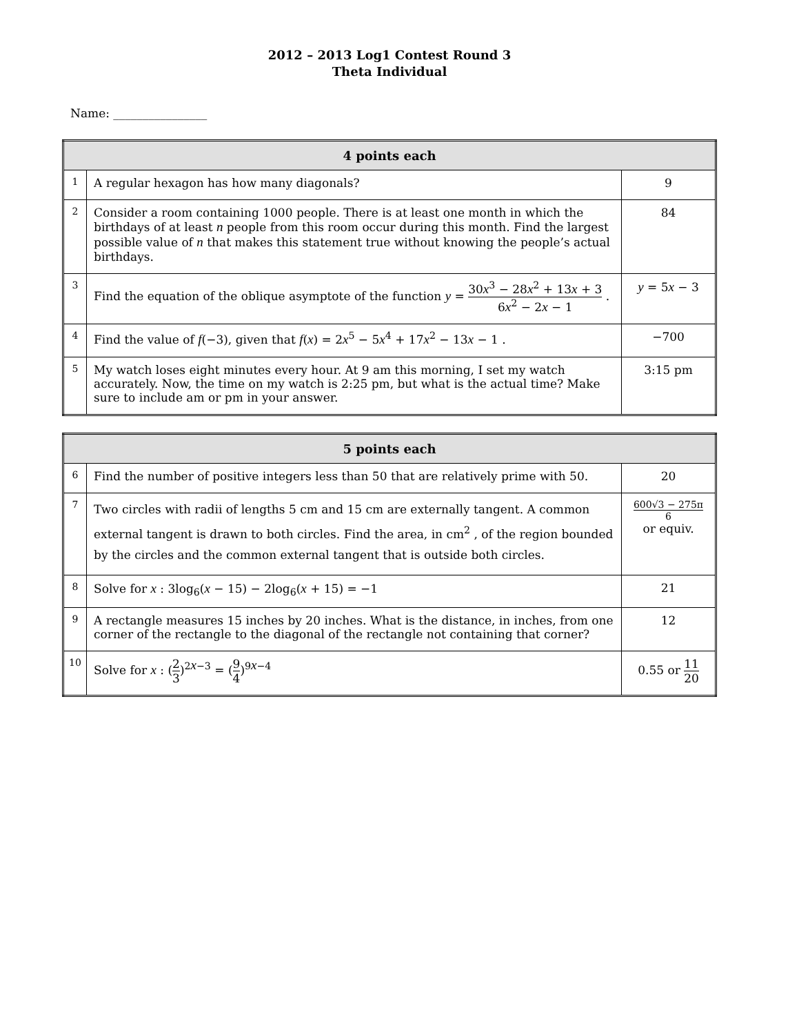2012 – 2013 Log1 Contest Round 3
Theta Individual
Name: ________________
| 4 points each | | |
| --- | --- | --- |
| 1 | A regular hexagon has how many diagonals? | 9 |
| 2 | Consider a room containing 1000 people. There is at least one month in which the birthdays of at least n people from this room occur during this month. Find the largest possible value of n that makes this statement true without knowing the people’s actual birthdays. | 84 |
| 3 | Find the equation of the oblique asymptote of the function y = 30 x<sup>3</sup> − 28 x<sup>2</sup> + 13 x + 3 6 x<sup>2</sup> − 2 x − 1 . | y = 5 x − 3 |
| 4 | Find the value of f (−3), given that f ( x ) = 2 x<sup>5</sup> − 5 x<sup>4</sup> + 17 x<sup>2</sup> − 13 x − 1 . | −700 |
| 5 | My watch loses eight minutes every hour. At 9 am this morning, I set my watch accurately. Now, the time on my watch is 2:25 pm, but what is the actual time? Make sure to include am or pm in your answer. | 3:15 pm |
| 5 points each | | |
| --- | --- | --- |
| 6 | Find the number of positive integers less than 50 that are relatively prime with 50. | 20 |
| 7 | Two circles with radii of lengths 5 cm and 15 cm are externally tangent. A common external tangent is drawn to both circles. Find the area, in cm<sup>2</sup> , of the region bounded by the circles and the common external tangent that is outside both circles. | 600√3 − 275π 6 or equiv. |
| 8 | Solve for x : 3log<sub>6</sub>( x − 15) − 2log<sub>6</sub>( x + 15) = −1 | 21 |
| 9 | A rectangle measures 15 inches by 20 inches. What is the distance, in inches, from one corner of the rectangle to the diagonal of the rectangle not containing that corner? | 12 |
| 10 | Solve for x : ( 2 3 )<sup>2x−3</sup> = ( 9 4 )<sup>9x−4</sup> | 0.55 or 11 20 |